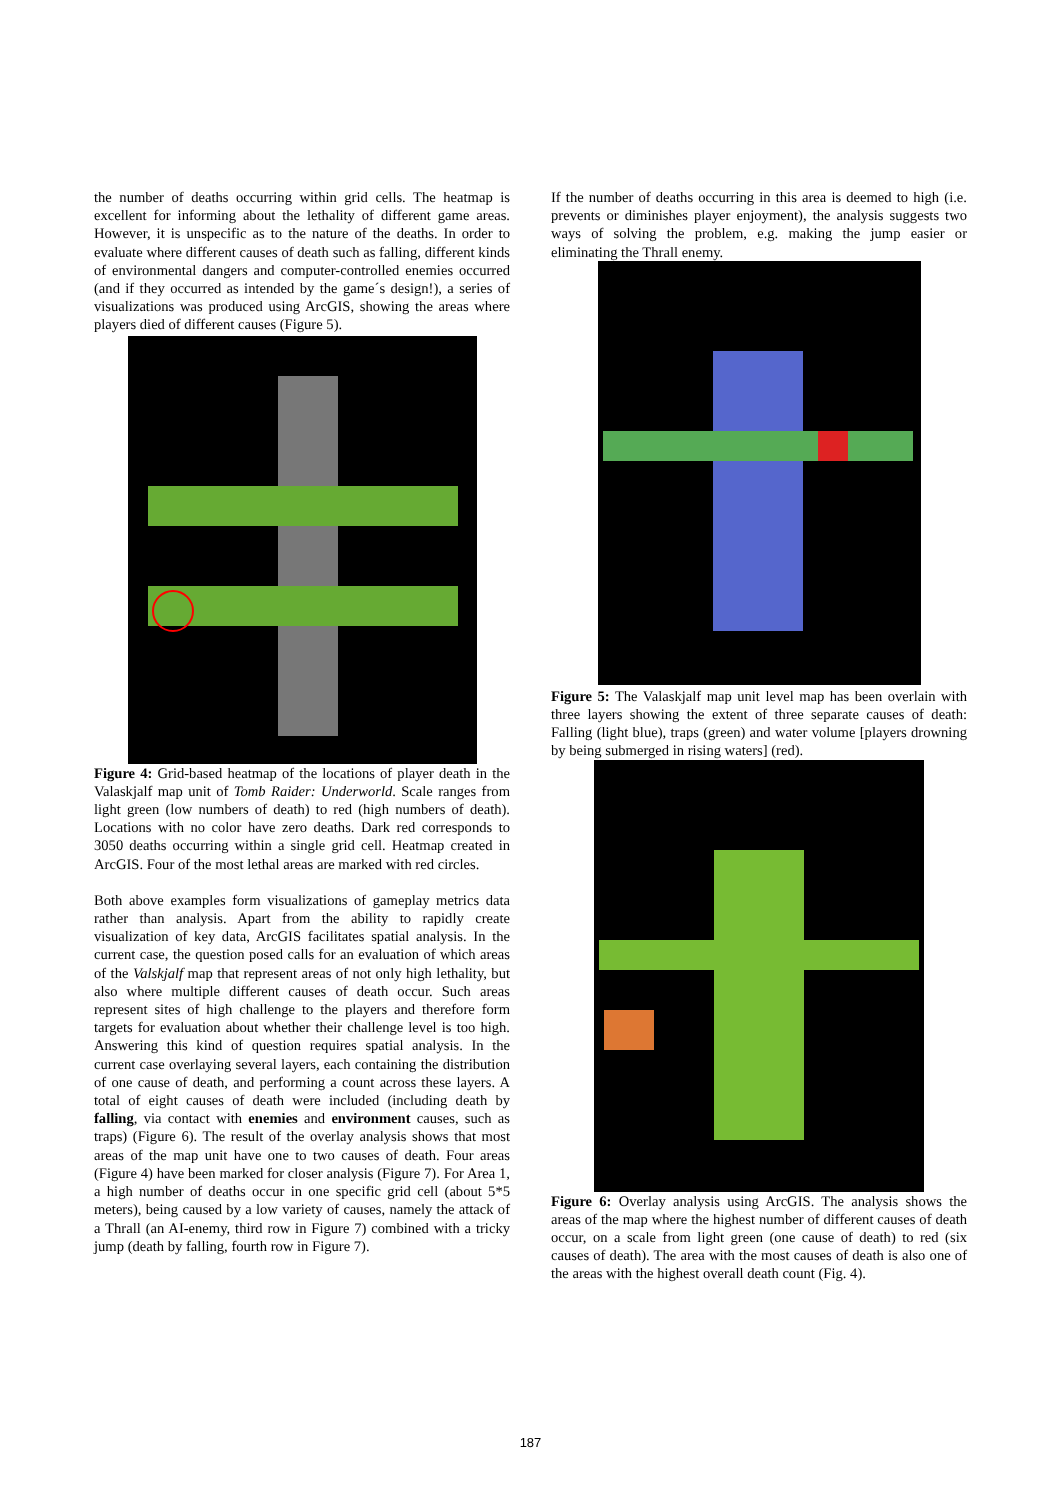the number of deaths occurring within grid cells. The heatmap is excellent for informing about the lethality of different game areas. However, it is unspecific as to the nature of the deaths. In order to evaluate where different causes of death such as falling, different kinds of environmental dangers and computer-controlled enemies occurred (and if they occurred as intended by the game´s design!), a series of visualizations was produced using ArcGIS, showing the areas where players died of different causes (Figure 5).
Figure 4: Grid-based heatmap of the locations of player death in the Valaskjalf map unit of Tomb Raider: Underworld. Scale ranges from light green (low numbers of death) to red (high numbers of death). Locations with no color have zero deaths. Dark red corresponds to 3050 deaths occurring within a single grid cell. Heatmap created in ArcGIS. Four of the most lethal areas are marked with red circles.
Both above examples form visualizations of gameplay metrics data rather than analysis. Apart from the ability to rapidly create visualization of key data, ArcGIS facilitates spatial analysis. In the current case, the question posed calls for an evaluation of which areas of the Valskjalf map that represent areas of not only high lethality, but also where multiple different causes of death occur. Such areas represent sites of high challenge to the players and therefore form targets for evaluation about whether their challenge level is too high. Answering this kind of question requires spatial analysis. In the current case overlaying several layers, each containing the distribution of one cause of death, and performing a count across these layers. A total of eight causes of death were included (including death by falling, via contact with enemies and environment causes, such as traps) (Figure 6). The result of the overlay analysis shows that most areas of the map unit have one to two causes of death. Four areas (Figure 4) have been marked for closer analysis (Figure 7). For Area 1, a high number of deaths occur in one specific grid cell (about 5*5 meters), being caused by a low variety of causes, namely the attack of a Thrall (an AI-enemy, third row in Figure 7) combined with a tricky jump (death by falling, fourth row in Figure 7).
If the number of deaths occurring in this area is deemed to high (i.e. prevents or diminishes player enjoyment), the analysis suggests two ways of solving the problem, e.g. making the jump easier or eliminating the Thrall enemy.
Figure 5: The Valaskjalf map unit level map has been overlain with three layers showing the extent of three separate causes of death: Falling (light blue), traps (green) and water volume [players drowning by being submerged in rising waters] (red).
Figure 6: Overlay analysis using ArcGIS. The analysis shows the areas of the map where the highest number of different causes of death occur, on a scale from light green (one cause of death) to red (six causes of death). The area with the most causes of death is also one of the areas with the highest overall death count (Fig. 4).
187